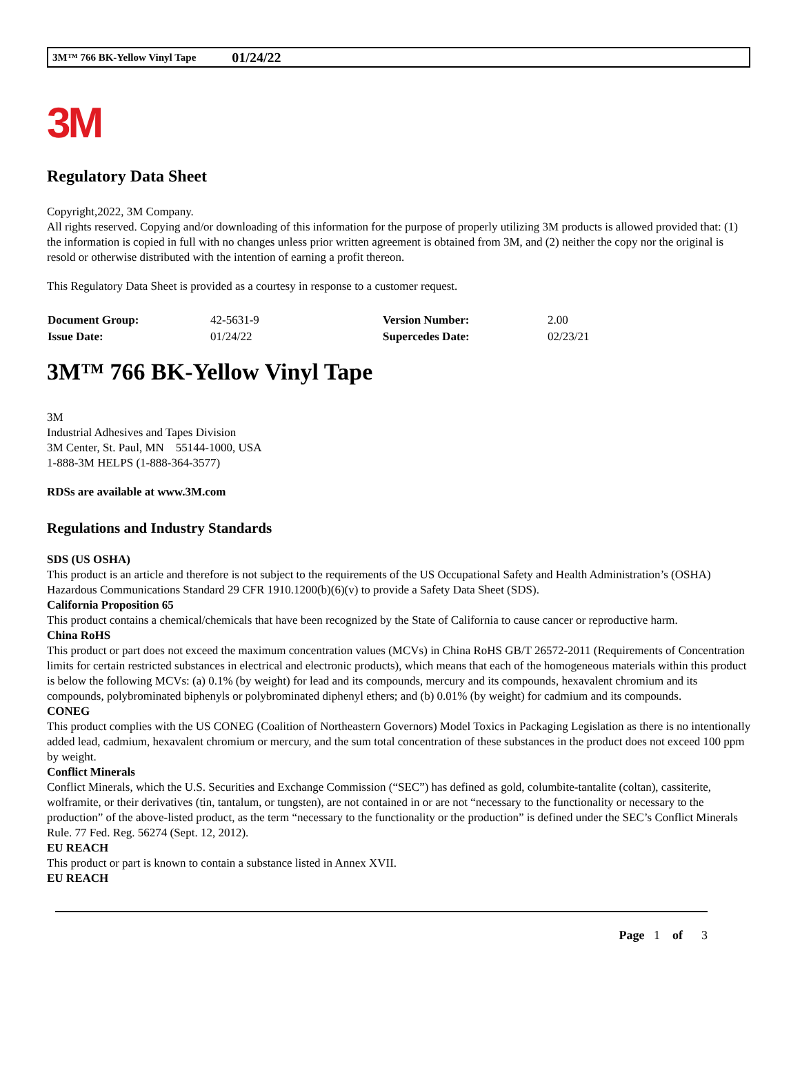3M™ 766 BK-Yellow Vinyl Tape 01/24/22
3M
Regulatory Data Sheet
Copyright,2022, 3M Company.
All rights reserved. Copying and/or downloading of this information for the purpose of properly utilizing 3M products is allowed provided that: (1) the information is copied in full with no changes unless prior written agreement is obtained from 3M, and (2) neither the copy nor the original is resold or otherwise distributed with the intention of earning a profit thereon.
This Regulatory Data Sheet is provided as a courtesy in response to a customer request.
| Document Group: | 42-5631-9 | Version Number: | 2.00 |
| Issue Date: | 01/24/22 | Supercedes Date: | 02/23/21 |
3M™ 766 BK-Yellow Vinyl Tape
3M
Industrial Adhesives and Tapes Division
3M Center, St. Paul, MN 55144-1000, USA
1-888-3M HELPS (1-888-364-3577)
RDSs are available at www.3M.com
Regulations and Industry Standards
SDS (US OSHA)
This product is an article and therefore is not subject to the requirements of the US Occupational Safety and Health Administration’s (OSHA) Hazardous Communications Standard 29 CFR 1910.1200(b)(6)(v) to provide a Safety Data Sheet (SDS).
California Proposition 65
This product contains a chemical/chemicals that have been recognized by the State of California to cause cancer or reproductive harm.
China RoHS
This product or part does not exceed the maximum concentration values (MCVs) in China RoHS GB/T 26572-2011 (Requirements of Concentration limits for certain restricted substances in electrical and electronic products), which means that each of the homogeneous materials within this product is below the following MCVs: (a) 0.1% (by weight) for lead and its compounds, mercury and its compounds, hexavalent chromium and its compounds, polybrominated biphenyls or polybrominated diphenyl ethers; and (b) 0.01% (by weight) for cadmium and its compounds.
CONEG
This product complies with the US CONEG (Coalition of Northeastern Governors) Model Toxics in Packaging Legislation as there is no intentionally added lead, cadmium, hexavalent chromium or mercury, and the sum total concentration of these substances in the product does not exceed 100 ppm by weight.
Conflict Minerals
Conflict Minerals, which the U.S. Securities and Exchange Commission (“SEC”) has defined as gold, columbite-tantalite (coltan), cassiterite, wolframite, or their derivatives (tin, tantalum, or tungsten), are not contained in or are not “necessary to the functionality or necessary to the production” of the above-listed product, as the term “necessary to the functionality or the production” is defined under the SEC’s Conflict Minerals Rule. 77 Fed. Reg. 56274 (Sept. 12, 2012).
EU REACH
This product or part is known to contain a substance listed in Annex XVII.
EU REACH
Page 1 of 3